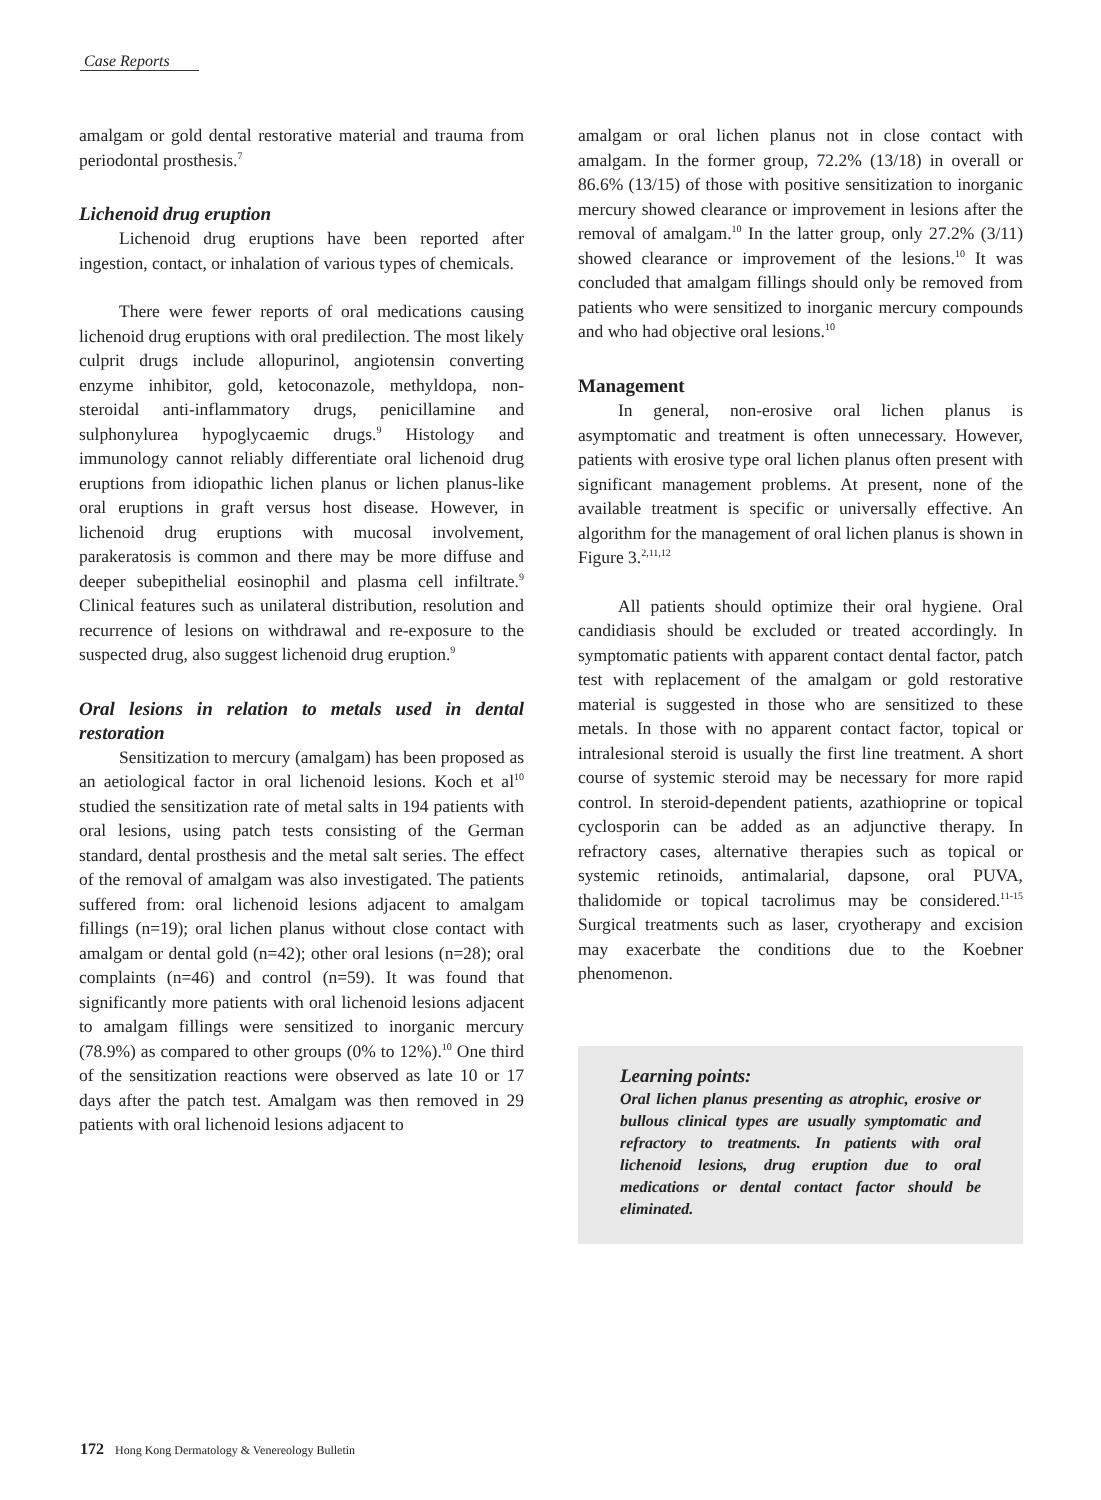Case Reports
amalgam or gold dental restorative material and trauma from periodontal prosthesis.<sup>7</sup>
Lichenoid drug eruption
Lichenoid drug eruptions have been reported after ingestion, contact, or inhalation of various types of chemicals.
There were fewer reports of oral medications causing lichenoid drug eruptions with oral predilection. The most likely culprit drugs include allopurinol, angiotensin converting enzyme inhibitor, gold, ketoconazole, methyldopa, non-steroidal anti-inflammatory drugs, penicillamine and sulphonylurea hypoglycaemic drugs.<sup>9</sup> Histology and immunology cannot reliably differentiate oral lichenoid drug eruptions from idiopathic lichen planus or lichen planus-like oral eruptions in graft versus host disease. However, in lichenoid drug eruptions with mucosal involvement, parakeratosis is common and there may be more diffuse and deeper subepithelial eosinophil and plasma cell infiltrate.<sup>9</sup> Clinical features such as unilateral distribution, resolution and recurrence of lesions on withdrawal and re-exposure to the suspected drug, also suggest lichenoid drug eruption.<sup>9</sup>
Oral lesions in relation to metals used in dental restoration
Sensitization to mercury (amalgam) has been proposed as an aetiological factor in oral lichenoid lesions. Koch et al<sup>10</sup> studied the sensitization rate of metal salts in 194 patients with oral lesions, using patch tests consisting of the German standard, dental prosthesis and the metal salt series. The effect of the removal of amalgam was also investigated. The patients suffered from: oral lichenoid lesions adjacent to amalgam fillings (n=19); oral lichen planus without close contact with amalgam or dental gold (n=42); other oral lesions (n=28); oral complaints (n=46) and control (n=59). It was found that significantly more patients with oral lichenoid lesions adjacent to amalgam fillings were sensitized to inorganic mercury (78.9%) as compared to other groups (0% to 12%).<sup>10</sup> One third of the sensitization reactions were observed as late 10 or 17 days after the patch test. Amalgam was then removed in 29 patients with oral lichenoid lesions adjacent to
amalgam or oral lichen planus not in close contact with amalgam. In the former group, 72.2% (13/18) in overall or 86.6% (13/15) of those with positive sensitization to inorganic mercury showed clearance or improvement in lesions after the removal of amalgam.<sup>10</sup> In the latter group, only 27.2% (3/11) showed clearance or improvement of the lesions.<sup>10</sup> It was concluded that amalgam fillings should only be removed from patients who were sensitized to inorganic mercury compounds and who had objective oral lesions.<sup>10</sup>
Management
In general, non-erosive oral lichen planus is asymptomatic and treatment is often unnecessary. However, patients with erosive type oral lichen planus often present with significant management problems. At present, none of the available treatment is specific or universally effective. An algorithm for the management of oral lichen planus is shown in Figure 3.<sup>2,11,12</sup>
All patients should optimize their oral hygiene. Oral candidiasis should be excluded or treated accordingly. In symptomatic patients with apparent contact dental factor, patch test with replacement of the amalgam or gold restorative material is suggested in those who are sensitized to these metals. In those with no apparent contact factor, topical or intralesional steroid is usually the first line treatment. A short course of systemic steroid may be necessary for more rapid control. In steroid-dependent patients, azathioprine or topical cyclosporin can be added as an adjunctive therapy. In refractory cases, alternative therapies such as topical or systemic retinoids, antimalarial, dapsone, oral PUVA, thalidomide or topical tacrolimus may be considered.<sup>11-15</sup> Surgical treatments such as laser, cryotherapy and excision may exacerbate the conditions due to the Koebner phenomenon.
Learning points:
Oral lichen planus presenting as atrophic, erosive or bullous clinical types are usually symptomatic and refractory to treatments. In patients with oral lichenoid lesions, drug eruption due to oral medications or dental contact factor should be eliminated.
172 Hong Kong Dermatology & Venereology Bulletin